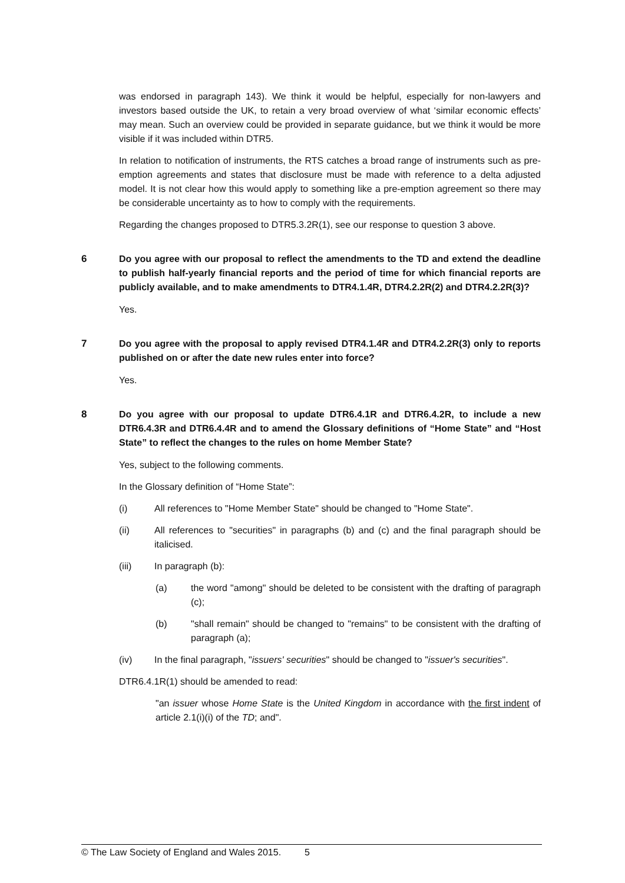was endorsed in paragraph 143). We think it would be helpful, especially for non-lawyers and investors based outside the UK, to retain a very broad overview of what ‘similar economic effects’ may mean. Such an overview could be provided in separate guidance, but we think it would be more visible if it was included within DTR5.
In relation to notification of instruments, the RTS catches a broad range of instruments such as pre-emption agreements and states that disclosure must be made with reference to a delta adjusted model. It is not clear how this would apply to something like a pre-emption agreement so there may be considerable uncertainty as to how to comply with the requirements.
Regarding the changes proposed to DTR5.3.2R(1), see our response to question 3 above.
6 Do you agree with our proposal to reflect the amendments to the TD and extend the deadline to publish half-yearly financial reports and the period of time for which financial reports are publicly available, and to make amendments to DTR4.1.4R, DTR4.2.2R(2) and DTR4.2.2R(3)?
Yes.
7 Do you agree with the proposal to apply revised DTR4.1.4R and DTR4.2.2R(3) only to reports published on or after the date new rules enter into force?
Yes.
8 Do you agree with our proposal to update DTR6.4.1R and DTR6.4.2R, to include a new DTR6.4.3R and DTR6.4.4R and to amend the Glossary definitions of “Home State” and “Host State” to reflect the changes to the rules on home Member State?
Yes, subject to the following comments.
In the Glossary definition of “Home State”:
(i) All references to "Home Member State" should be changed to "Home State".
(ii) All references to "securities" in paragraphs (b) and (c) and the final paragraph should be italicised.
(iii) In paragraph (b):
(a) the word "among" should be deleted to be consistent with the drafting of paragraph (c);
(b) "shall remain" should be changed to "remains" to be consistent with the drafting of paragraph (a);
(iv) In the final paragraph, "issuers' securities" should be changed to "issuer's securities".
DTR6.4.1R(1) should be amended to read:
"an issuer whose Home State is the United Kingdom in accordance with the first indent of article 2.1(i)(i) of the TD; and".
© The Law Society of England and Wales 2015. 5